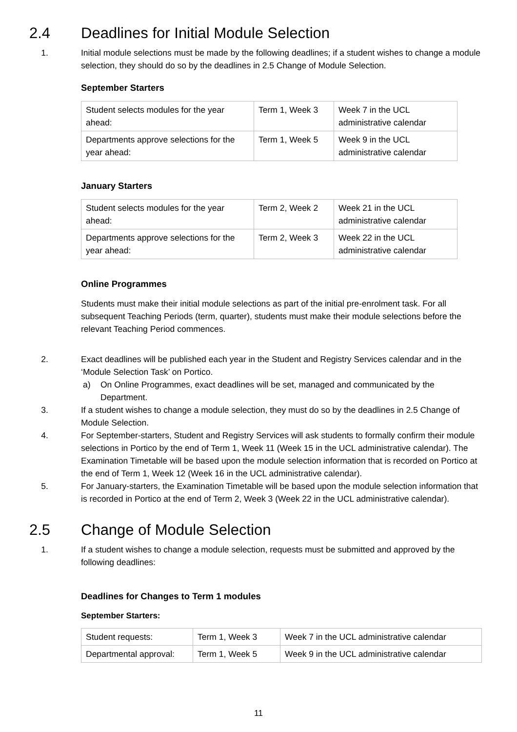2.4 Deadlines for Initial Module Selection
1. Initial module selections must be made by the following deadlines; if a student wishes to change a module selection, they should do so by the deadlines in 2.5 Change of Module Selection.
September Starters
| Student selects modules for the year ahead: | Term 1, Week 3 | Week 7 in the UCL administrative calendar |
| Departments approve selections for the year ahead: | Term 1, Week 5 | Week 9 in the UCL administrative calendar |
January Starters
| Student selects modules for the year ahead: | Term 2, Week 2 | Week 21 in the UCL administrative calendar |
| Departments approve selections for the year ahead: | Term 2, Week 3 | Week 22 in the UCL administrative calendar |
Online Programmes
Students must make their initial module selections as part of the initial pre-enrolment task. For all subsequent Teaching Periods (term, quarter), students must make their module selections before the relevant Teaching Period commences.
2. Exact deadlines will be published each year in the Student and Registry Services calendar and in the ‘Module Selection Task’ on Portico.
a) On Online Programmes, exact deadlines will be set, managed and communicated by the Department.
3. If a student wishes to change a module selection, they must do so by the deadlines in 2.5 Change of Module Selection.
4. For September-starters, Student and Registry Services will ask students to formally confirm their module selections in Portico by the end of Term 1, Week 11 (Week 15 in the UCL administrative calendar). The Examination Timetable will be based upon the module selection information that is recorded on Portico at the end of Term 1, Week 12 (Week 16 in the UCL administrative calendar).
5. For January-starters, the Examination Timetable will be based upon the module selection information that is recorded in Portico at the end of Term 2, Week 3 (Week 22 in the UCL administrative calendar).
2.5 Change of Module Selection
1. If a student wishes to change a module selection, requests must be submitted and approved by the following deadlines:
Deadlines for Changes to Term 1 modules
September Starters:
| Student requests: | Term 1, Week 3 | Week 7 in the UCL administrative calendar |
| Departmental approval: | Term 1, Week 5 | Week 9 in the UCL administrative calendar |
11